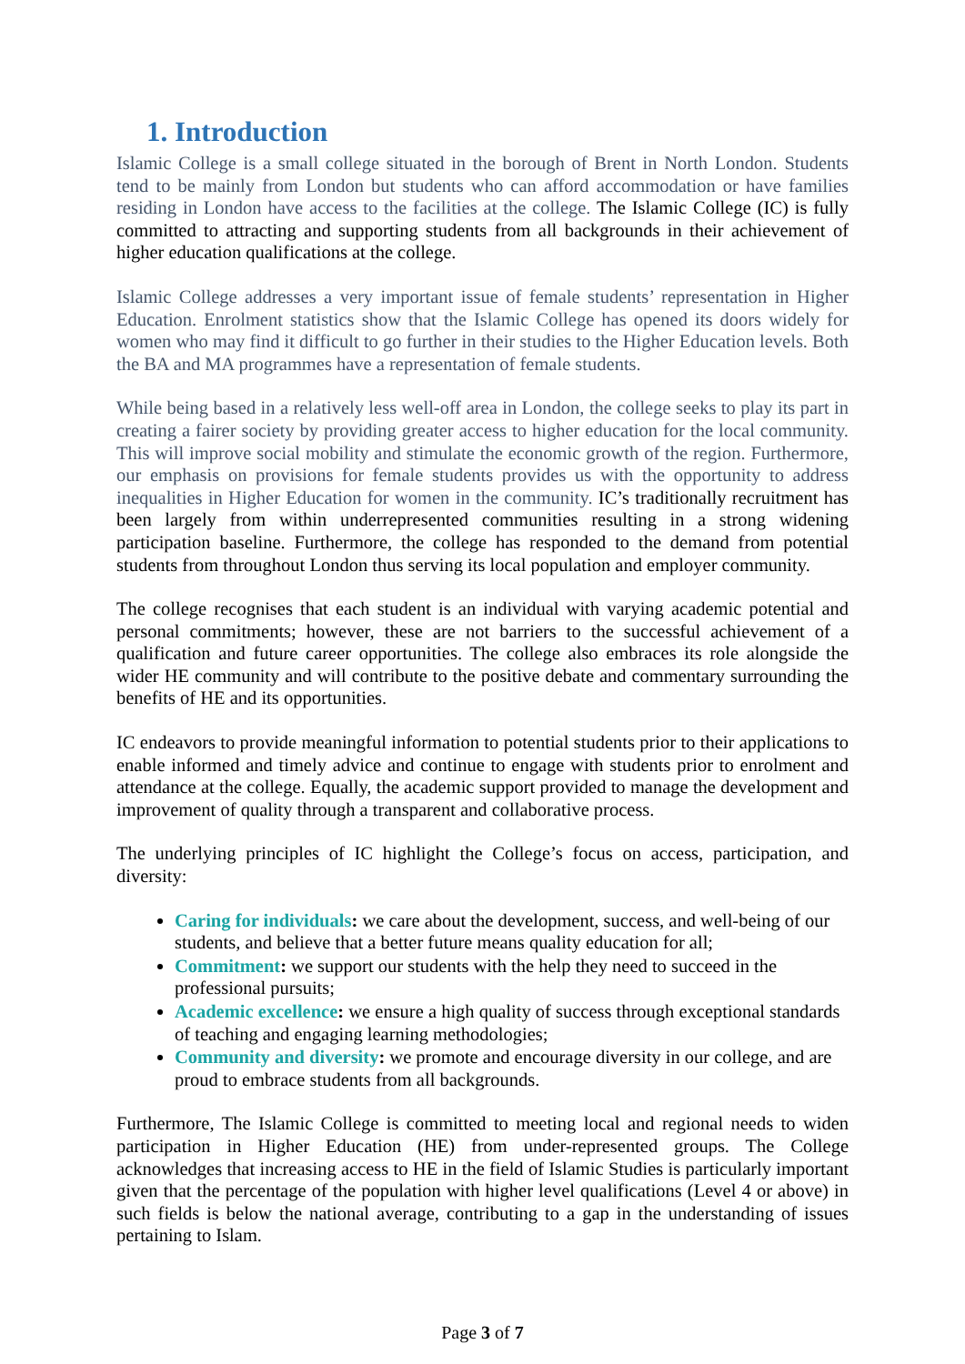1. Introduction
Islamic College is a small college situated in the borough of Brent in North London. Students tend to be mainly from London but students who can afford accommodation or have families residing in London have access to the facilities at the college. The Islamic College (IC) is fully committed to attracting and supporting students from all backgrounds in their achievement of higher education qualifications at the college.
Islamic College addresses a very important issue of female students’ representation in Higher Education. Enrolment statistics show that the Islamic College has opened its doors widely for women who may find it difficult to go further in their studies to the Higher Education levels. Both the BA and MA programmes have a representation of female students.
While being based in a relatively less well-off area in London, the college seeks to play its part in creating a fairer society by providing greater access to higher education for the local community. This will improve social mobility and stimulate the economic growth of the region. Furthermore, our emphasis on provisions for female students provides us with the opportunity to address inequalities in Higher Education for women in the community. IC’s traditionally recruitment has been largely from within underrepresented communities resulting in a strong widening participation baseline. Furthermore, the college has responded to the demand from potential students from throughout London thus serving its local population and employer community.
The college recognises that each student is an individual with varying academic potential and personal commitments; however, these are not barriers to the successful achievement of a qualification and future career opportunities. The college also embraces its role alongside the wider HE community and will contribute to the positive debate and commentary surrounding the benefits of HE and its opportunities.
IC endeavors to provide meaningful information to potential students prior to their applications to enable informed and timely advice and continue to engage with students prior to enrolment and attendance at the college. Equally, the academic support provided to manage the development and improvement of quality through a transparent and collaborative process.
The underlying principles of IC highlight the College’s focus on access, participation, and diversity:
Caring for individuals: we care about the development, success, and well-being of our students, and believe that a better future means quality education for all;
Commitment: we support our students with the help they need to succeed in the professional pursuits;
Academic excellence: we ensure a high quality of success through exceptional standards of teaching and engaging learning methodologies;
Community and diversity: we promote and encourage diversity in our college, and are proud to embrace students from all backgrounds.
Furthermore, The Islamic College is committed to meeting local and regional needs to widen participation in Higher Education (HE) from under-represented groups. The College acknowledges that increasing access to HE in the field of Islamic Studies is particularly important given that the percentage of the population with higher level qualifications (Level 4 or above) in such fields is below the national average, contributing to a gap in the understanding of issues pertaining to Islam.
Page 3 of 7